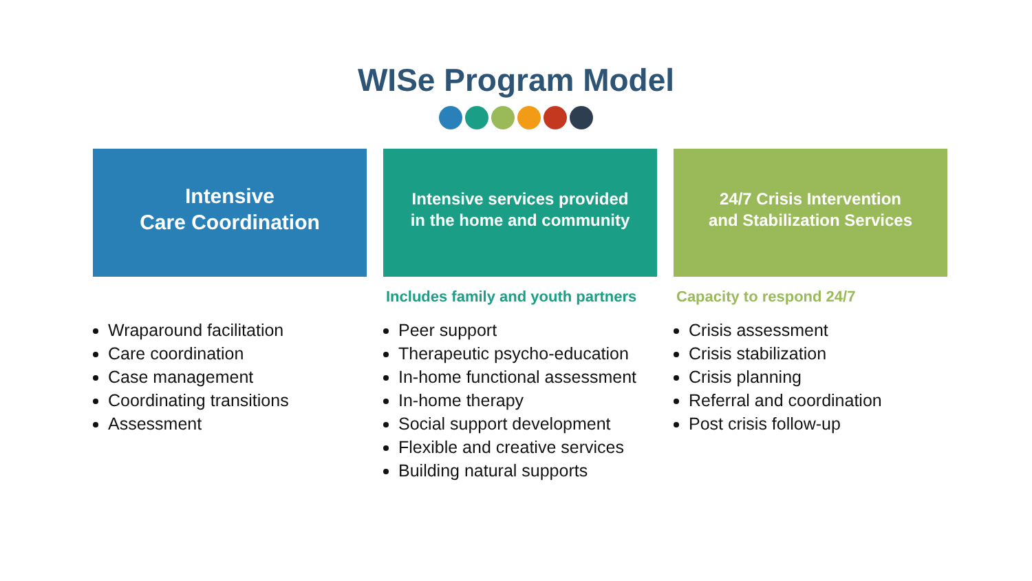WISe Program Model
Intensive
Care Coordination
Wraparound facilitation
Care coordination
Case management
Coordinating transitions
Assessment
Intensive services provided
in the home and community
Includes family and youth partners
Peer support
Therapeutic psycho-education
In-home functional assessment
In-home therapy
Social support development
Flexible and creative services
Building natural supports
24/7 Crisis Intervention
and Stabilization Services
Capacity to respond 24/7
Crisis assessment
Crisis stabilization
Crisis planning
Referral and coordination
Post crisis follow-up